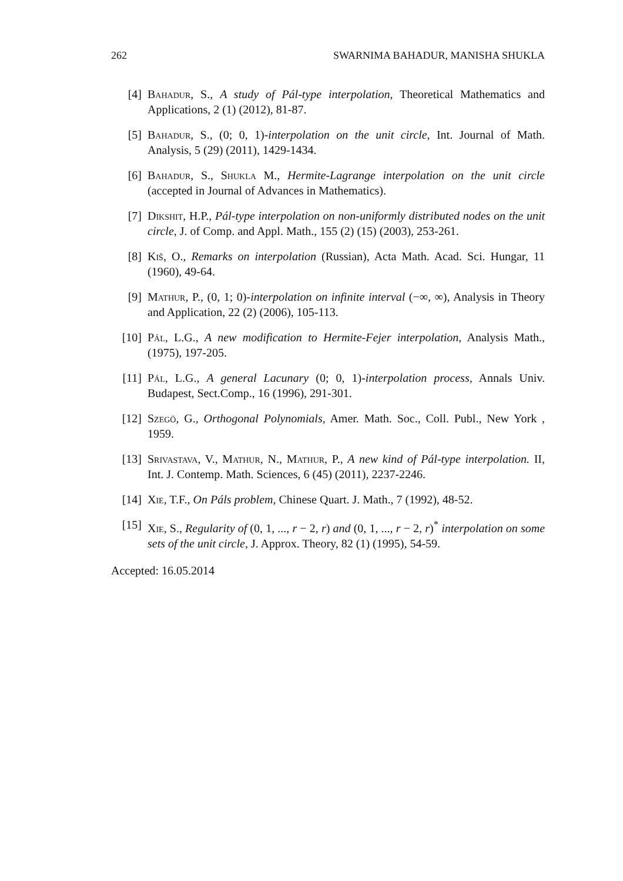262 SWARNIMA BAHADUR, MANISHA SHUKLA
[4] Bahadur, S., A study of Pál-type interpolation, Theoretical Mathematics and Applications, 2 (1) (2012), 81-87.
[5] Bahadur, S., (0; 0, 1)-interpolation on the unit circle, Int. Journal of Math. Analysis, 5 (29) (2011), 1429-1434.
[6] Bahadur, S., Shukla M., Hermite-Lagrange interpolation on the unit circle (accepted in Journal of Advances in Mathematics).
[7] Dikshit, H.P., Pál-type interpolation on non-uniformly distributed nodes on the unit circle, J. of Comp. and Appl. Math., 155 (2) (15) (2003), 253-261.
[8] Kiš, O., Remarks on interpolation (Russian), Acta Math. Acad. Sci. Hungar, 11 (1960), 49-64.
[9] Mathur, P., (0, 1; 0)-interpolation on infinite interval (−∞, ∞), Analysis in Theory and Application, 22 (2) (2006), 105-113.
[10] Pál, L.G., A new modification to Hermite-Fejer interpolation, Analysis Math., (1975), 197-205.
[11] Pál, L.G., A general Lacunary (0; 0, 1)-interpolation process, Annals Univ. Budapest, Sect.Comp., 16 (1996), 291-301.
[12] Szegö, G., Orthogonal Polynomials, Amer. Math. Soc., Coll. Publ., New York , 1959.
[13] Srivastava, V., Mathur, N., Mathur, P., A new kind of Pál-type interpolation. II, Int. J. Contemp. Math. Sciences, 6 (45) (2011), 2237-2246.
[14] Xie, T.F., On Páls problem, Chinese Quart. J. Math., 7 (1992), 48-52.
[15] Xie, S., Regularity of (0, 1, ..., r − 2, r) and (0, 1, ..., r − 2, r)<sup>*</sup> interpolation on some sets of the unit circle, J. Approx. Theory, 82 (1) (1995), 54-59.
Accepted: 16.05.2014